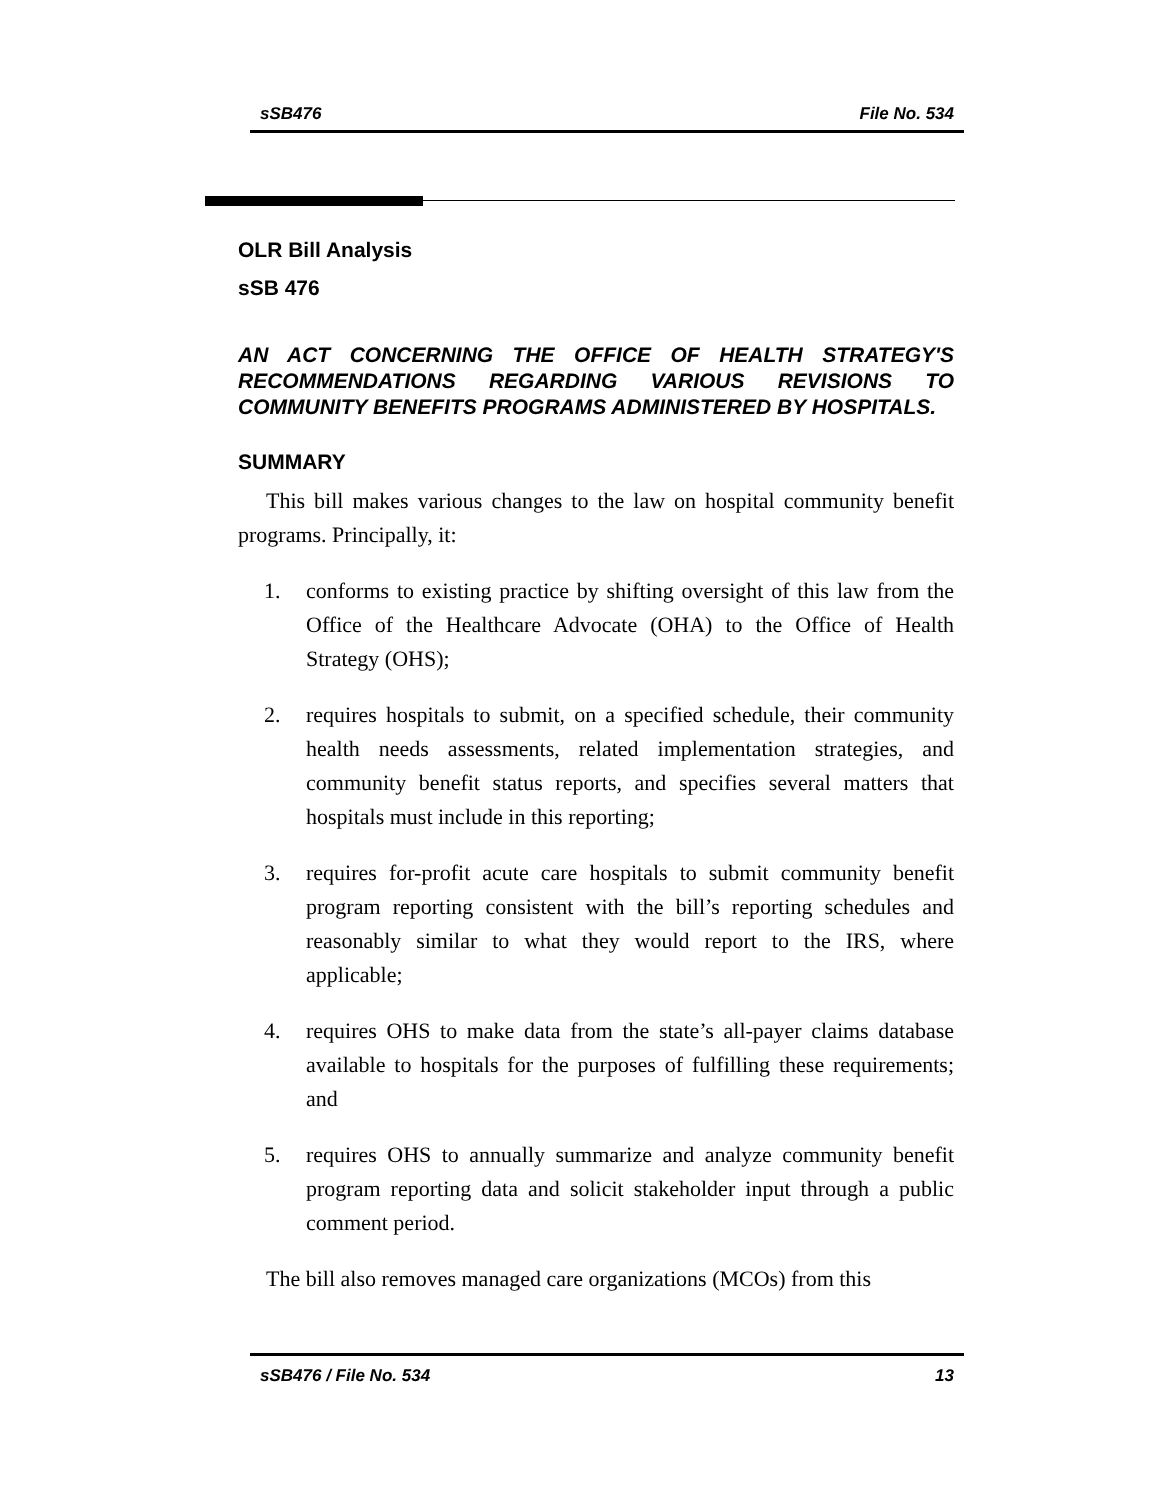sSB476 File No. 534
OLR Bill Analysis
sSB 476
AN ACT CONCERNING THE OFFICE OF HEALTH STRATEGY'S RECOMMENDATIONS REGARDING VARIOUS REVISIONS TO COMMUNITY BENEFITS PROGRAMS ADMINISTERED BY HOSPITALS.
SUMMARY
This bill makes various changes to the law on hospital community benefit programs. Principally, it:
1. conforms to existing practice by shifting oversight of this law from the Office of the Healthcare Advocate (OHA) to the Office of Health Strategy (OHS);
2. requires hospitals to submit, on a specified schedule, their community health needs assessments, related implementation strategies, and community benefit status reports, and specifies several matters that hospitals must include in this reporting;
3. requires for-profit acute care hospitals to submit community benefit program reporting consistent with the bill’s reporting schedules and reasonably similar to what they would report to the IRS, where applicable;
4. requires OHS to make data from the state’s all-payer claims database available to hospitals for the purposes of fulfilling these requirements; and
5. requires OHS to annually summarize and analyze community benefit program reporting data and solicit stakeholder input through a public comment period.
The bill also removes managed care organizations (MCOs) from this
sSB476 / File No. 534 13